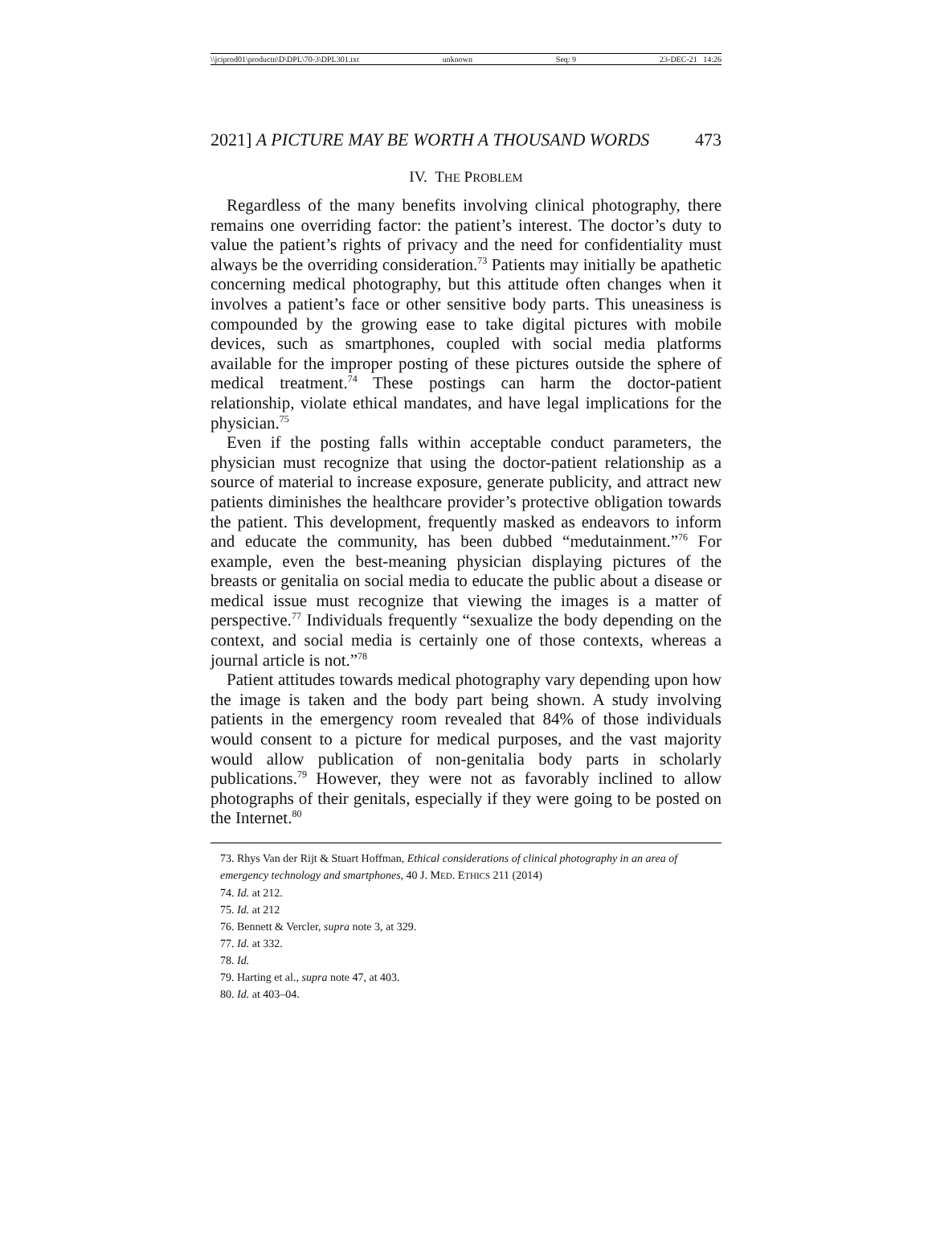\\jciprod01\productn\D\DPL\70-3\DPL301.txt unknown Seq: 9 23-DEC-21 14:26
2021] A PICTURE MAY BE WORTH A THOUSAND WORDS 473
IV. THE PROBLEM
Regardless of the many benefits involving clinical photography, there remains one overriding factor: the patient’s interest. The doctor’s duty to value the patient’s rights of privacy and the need for confidentiality must always be the overriding consideration.<sup>73</sup> Patients may initially be apathetic concerning medical photography, but this attitude often changes when it involves a patient’s face or other sensitive body parts. This uneasiness is compounded by the growing ease to take digital pictures with mobile devices, such as smartphones, coupled with social media platforms available for the improper posting of these pictures outside the sphere of medical treatment.<sup>74</sup> These postings can harm the doctor-patient relationship, violate ethical mandates, and have legal implications for the physician.<sup>75</sup>
Even if the posting falls within acceptable conduct parameters, the physician must recognize that using the doctor-patient relationship as a source of material to increase exposure, generate publicity, and attract new patients diminishes the healthcare provider’s protective obligation towards the patient. This development, frequently masked as endeavors to inform and educate the community, has been dubbed “medutainment.”<sup>76</sup> For example, even the best-meaning physician displaying pictures of the breasts or genitalia on social media to educate the public about a disease or medical issue must recognize that viewing the images is a matter of perspective.<sup>77</sup> Individuals frequently “sexualize the body depending on the context, and social media is certainly one of those contexts, whereas a journal article is not.”<sup>78</sup>
Patient attitudes towards medical photography vary depending upon how the image is taken and the body part being shown. A study involving patients in the emergency room revealed that 84% of those individuals would consent to a picture for medical purposes, and the vast majority would allow publication of non-genitalia body parts in scholarly publications.<sup>79</sup> However, they were not as favorably inclined to allow photographs of their genitals, especially if they were going to be posted on the Internet.<sup>80</sup>
73. Rhys Van der Rijt & Stuart Hoffman, Ethical considerations of clinical photography in an area of emergency technology and smartphones, 40 J. MED. ETHICS 211 (2014)
74. Id. at 212.
75. Id. at 212
76. Bennett & Vercler, supra note 3, at 329.
77. Id. at 332.
78. Id.
79. Harting et al., supra note 47, at 403.
80. Id. at 403–04.